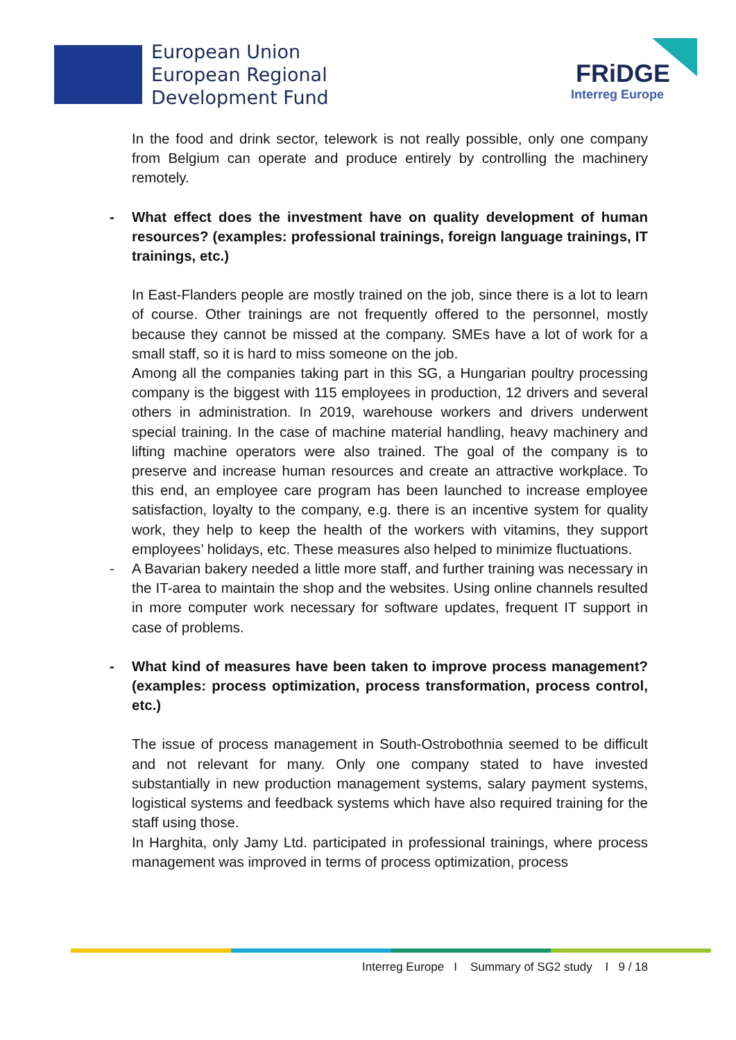European Union
European Regional
Development Fund
FRiDGE
Interreg Europe
In the food and drink sector, telework is not really possible, only one company from Belgium can operate and produce entirely by controlling the machinery remotely.
- What effect does the investment have on quality development of human resources? (examples: professional trainings, foreign language trainings, IT trainings, etc.)
In East-Flanders people are mostly trained on the job, since there is a lot to learn of course. Other trainings are not frequently offered to the personnel, mostly because they cannot be missed at the company. SMEs have a lot of work for a small staff, so it is hard to miss someone on the job.
Among all the companies taking part in this SG, a Hungarian poultry processing company is the biggest with 115 employees in production, 12 drivers and several others in administration. In 2019, warehouse workers and drivers underwent special training. In the case of machine material handling, heavy machinery and lifting machine operators were also trained. The goal of the company is to preserve and increase human resources and create an attractive workplace. To this end, an employee care program has been launched to increase employee satisfaction, loyalty to the company, e.g. there is an incentive system for quality work, they help to keep the health of the workers with vitamins, they support employees’ holidays, etc. These measures also helped to minimize fluctuations.
- A Bavarian bakery needed a little more staff, and further training was necessary in the IT-area to maintain the shop and the websites. Using online channels resulted in more computer work necessary for software updates, frequent IT support in case of problems.
- What kind of measures have been taken to improve process management? (examples: process optimization, process transformation, process control, etc.)
The issue of process management in South-Ostrobothnia seemed to be difficult and not relevant for many. Only one company stated to have invested substantially in new production management systems, salary payment systems, logistical systems and feedback systems which have also required training for the staff using those.
In Harghita, only Jamy Ltd. participated in professional trainings, where process management was improved in terms of process optimization, process
Interreg Europe I Summary of SG2 study I 9 / 18